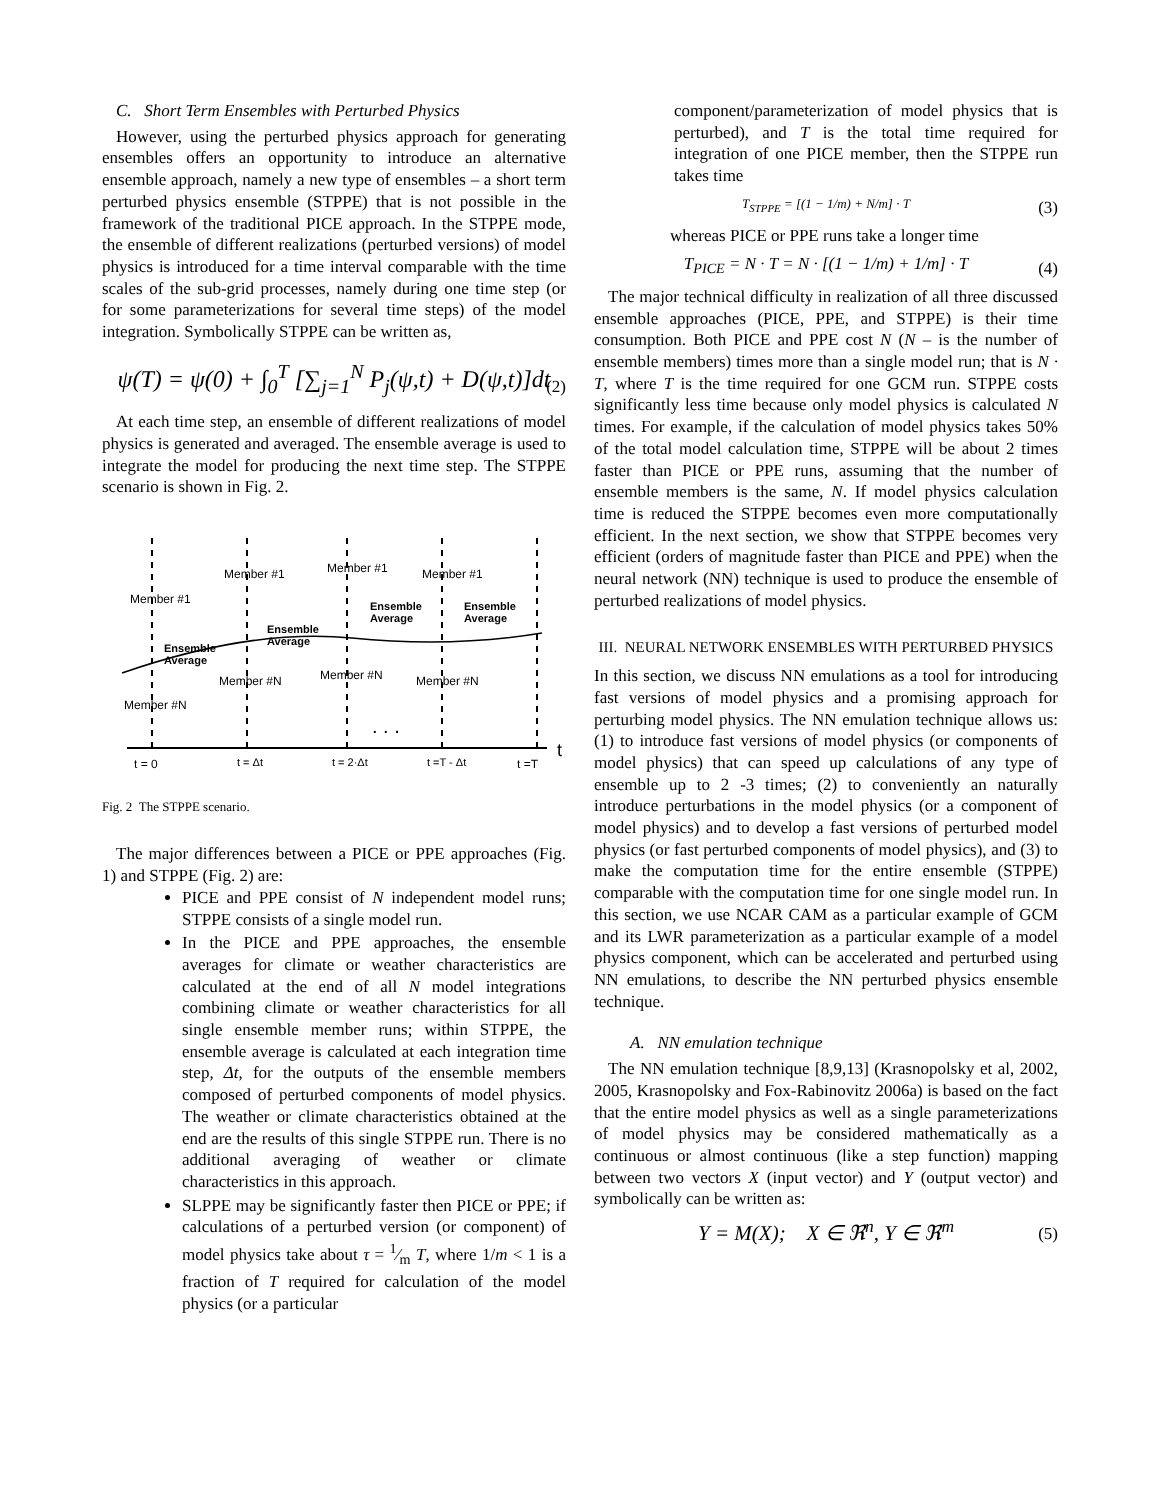C. Short Term Ensembles with Perturbed Physics
However, using the perturbed physics approach for generating ensembles offers an opportunity to introduce an alternative ensemble approach, namely a new type of ensembles – a short term perturbed physics ensemble (STPPE) that is not possible in the framework of the traditional PICE approach. In the STPPE mode, the ensemble of different realizations (perturbed versions) of model physics is introduced for a time interval comparable with the time scales of the sub-grid processes, namely during one time step (or for some parameterizations for several time steps) of the model integration. Symbolically STPPE can be written as,
ψ(T) = ψ(0) + ∫<sub>0</sub><sup>T</sup> [∑<sub>j=1</sub><sup>N</sup> P<sub>j</sub>(ψ,t) + D(ψ,t)]dt
(2)
At each time step, an ensemble of different realizations of model physics is generated and averaged. The ensemble average is used to integrate the model for producing the next time step. The STPPE scenario is shown in Fig. 2.
Member #1
Member #1
Member #1
Member #1
Ensemble
Ensemble
Ensemble
Ensemble
Average
Average
Average
Average
Member #N
Member #N
Member #N
Member #N
. . .
t = 0
t = Δt
t = 2·Δt
t =T - Δt
t =T
t
Fig. 2 The STPPE scenario.
The major differences between a PICE or PPE approaches (Fig. 1) and STPPE (Fig. 2) are:
PICE and PPE consist of N independent model runs; STPPE consists of a single model run.
In the PICE and PPE approaches, the ensemble averages for climate or weather characteristics are calculated at the end of all N model integrations combining climate or weather characteristics for all single ensemble member runs; within STPPE, the ensemble average is calculated at each integration time step, Δt, for the outputs of the ensemble members composed of perturbed components of model physics. The weather or climate characteristics obtained at the end are the results of this single STPPE run. There is no additional averaging of weather or climate characteristics in this approach.
SLPPE may be significantly faster then PICE or PPE; if calculations of a perturbed version (or component) of model physics take about τ = 1⁄m T, where 1/m < 1 is a fraction of T required for calculation of the model physics (or a particular
component/parameterization of model physics that is perturbed), and T is the total time required for integration of one PICE member, then the STPPE run takes time
T<sub>STPPE</sub> = [(1 − 1/m) + N/m] · T
(3)
whereas PICE or PPE runs take a longer time
T<sub>PICE</sub> = N · T = N · [(1 − 1/m) + 1/m] · T
(4)
The major technical difficulty in realization of all three discussed ensemble approaches (PICE, PPE, and STPPE) is their time consumption. Both PICE and PPE cost N (N – is the number of ensemble members) times more than a single model run; that is N · T, where T is the time required for one GCM run. STPPE costs significantly less time because only model physics is calculated N times. For example, if the calculation of model physics takes 50% of the total model calculation time, STPPE will be about 2 times faster than PICE or PPE runs, assuming that the number of ensemble members is the same, N. If model physics calculation time is reduced the STPPE becomes even more computationally efficient. In the next section, we show that STPPE becomes very efficient (orders of magnitude faster than PICE and PPE) when the neural network (NN) technique is used to produce the ensemble of perturbed realizations of model physics.
III. NEURAL NETWORK ENSEMBLES WITH PERTURBED PHYSICS
In this section, we discuss NN emulations as a tool for introducing fast versions of model physics and a promising approach for perturbing model physics. The NN emulation technique allows us: (1) to introduce fast versions of model physics (or components of model physics) that can speed up calculations of any type of ensemble up to 2 -3 times; (2) to conveniently an naturally introduce perturbations in the model physics (or a component of model physics) and to develop a fast versions of perturbed model physics (or fast perturbed components of model physics), and (3) to make the computation time for the entire ensemble (STPPE) comparable with the computation time for one single model run. In this section, we use NCAR CAM as a particular example of GCM and its LWR parameterization as a particular example of a model physics component, which can be accelerated and perturbed using NN emulations, to describe the NN perturbed physics ensemble technique.
A. NN emulation technique
The NN emulation technique [8,9,13] (Krasnopolsky et al, 2002, 2005, Krasnopolsky and Fox-Rabinovitz 2006a) is based on the fact that the entire model physics as well as a single parameterizations of model physics may be considered mathematically as a continuous or almost continuous (like a step function) mapping between two vectors X (input vector) and Y (output vector) and symbolically can be written as:
Y = M(X); X ∈ ℜ<sup>n</sup>, Y ∈ ℜ<sup>m</sup>
(5)